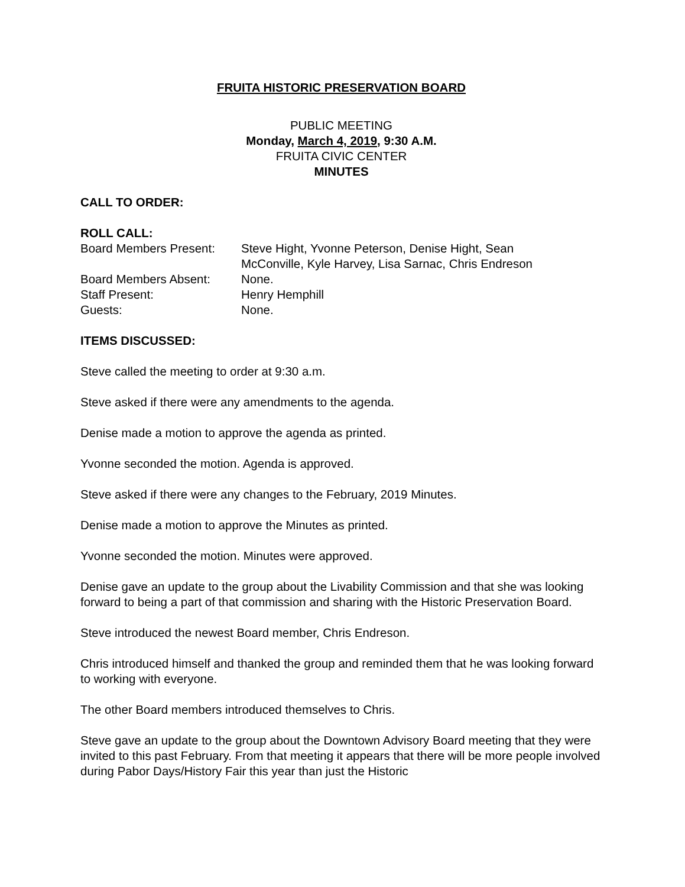FRUITA HISTORIC PRESERVATION BOARD
PUBLIC MEETING
Monday, March 4, 2019, 9:30 A.M.
FRUITA CIVIC CENTER
MINUTES
CALL TO ORDER:
ROLL CALL:
| Board Members Present: | Steve Hight, Yvonne Peterson, Denise Hight, Sean McConville, Kyle Harvey, Lisa Sarnac, Chris Endreson |
| Board Members Absent: | None. |
| Staff Present: | Henry Hemphill |
| Guests: | None. |
ITEMS DISCUSSED:
Steve called the meeting to order at 9:30 a.m.
Steve asked if there were any amendments to the agenda.
Denise made a motion to approve the agenda as printed.
Yvonne seconded the motion. Agenda is approved.
Steve asked if there were any changes to the February, 2019 Minutes.
Denise made a motion to approve the Minutes as printed.
Yvonne seconded the motion. Minutes were approved.
Denise gave an update to the group about the Livability Commission and that she was looking forward to being a part of that commission and sharing with the Historic Preservation Board.
Steve introduced the newest Board member, Chris Endreson.
Chris introduced himself and thanked the group and reminded them that he was looking forward to working with everyone.
The other Board members introduced themselves to Chris.
Steve gave an update to the group about the Downtown Advisory Board meeting that they were invited to this past February. From that meeting it appears that there will be more people involved during Pabor Days/History Fair this year than just the Historic